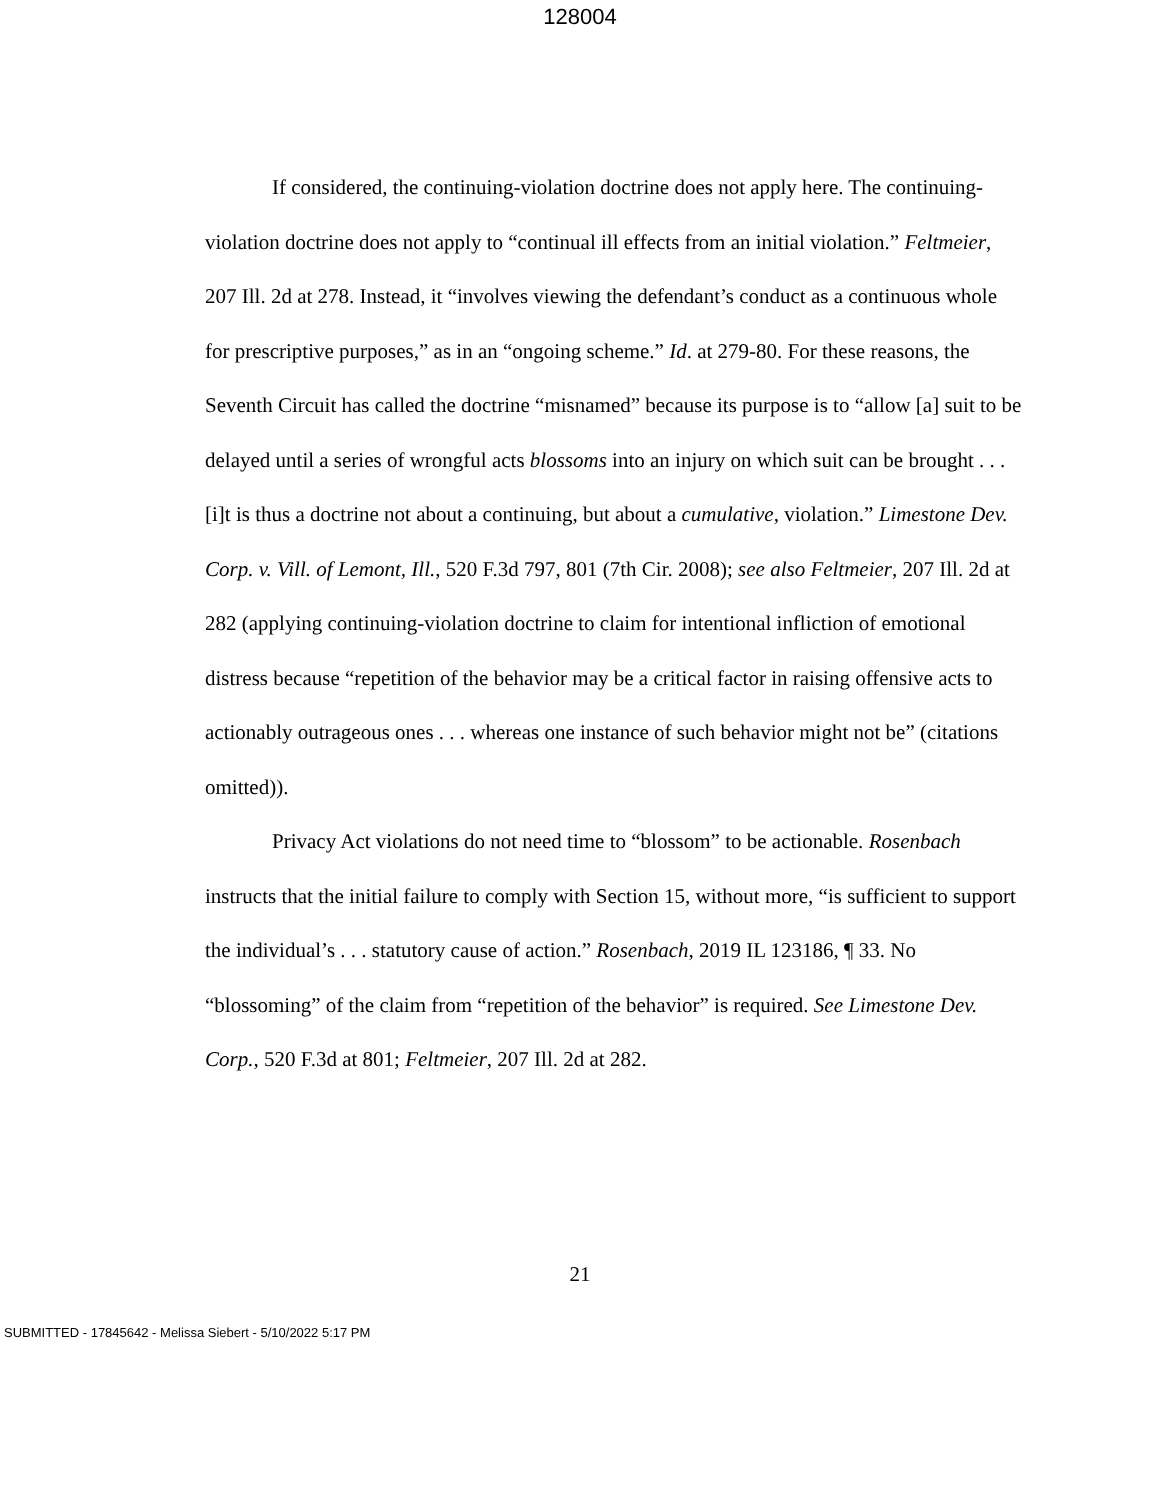128004
If considered, the continuing-violation doctrine does not apply here. The continuing-violation doctrine does not apply to “continual ill effects from an initial violation.” Feltmeier, 207 Ill. 2d at 278. Instead, it “involves viewing the defendant’s conduct as a continuous whole for prescriptive purposes,” as in an “ongoing scheme.” Id. at 279-80. For these reasons, the Seventh Circuit has called the doctrine “misnamed” because its purpose is to “allow [a] suit to be delayed until a series of wrongful acts blossoms into an injury on which suit can be brought . . . [i]t is thus a doctrine not about a continuing, but about a cumulative, violation.” Limestone Dev. Corp. v. Vill. of Lemont, Ill., 520 F.3d 797, 801 (7th Cir. 2008); see also Feltmeier, 207 Ill. 2d at 282 (applying continuing-violation doctrine to claim for intentional infliction of emotional distress because “repetition of the behavior may be a critical factor in raising offensive acts to actionably outrageous ones . . . whereas one instance of such behavior might not be” (citations omitted)).
Privacy Act violations do not need time to “blossom” to be actionable. Rosenbach instructs that the initial failure to comply with Section 15, without more, “is sufficient to support the individual’s . . . statutory cause of action.” Rosenbach, 2019 IL 123186, ¶ 33. No “blossoming” of the claim from “repetition of the behavior” is required. See Limestone Dev. Corp., 520 F.3d at 801; Feltmeier, 207 Ill. 2d at 282.
21
SUBMITTED - 17845642 - Melissa Siebert - 5/10/2022 5:17 PM